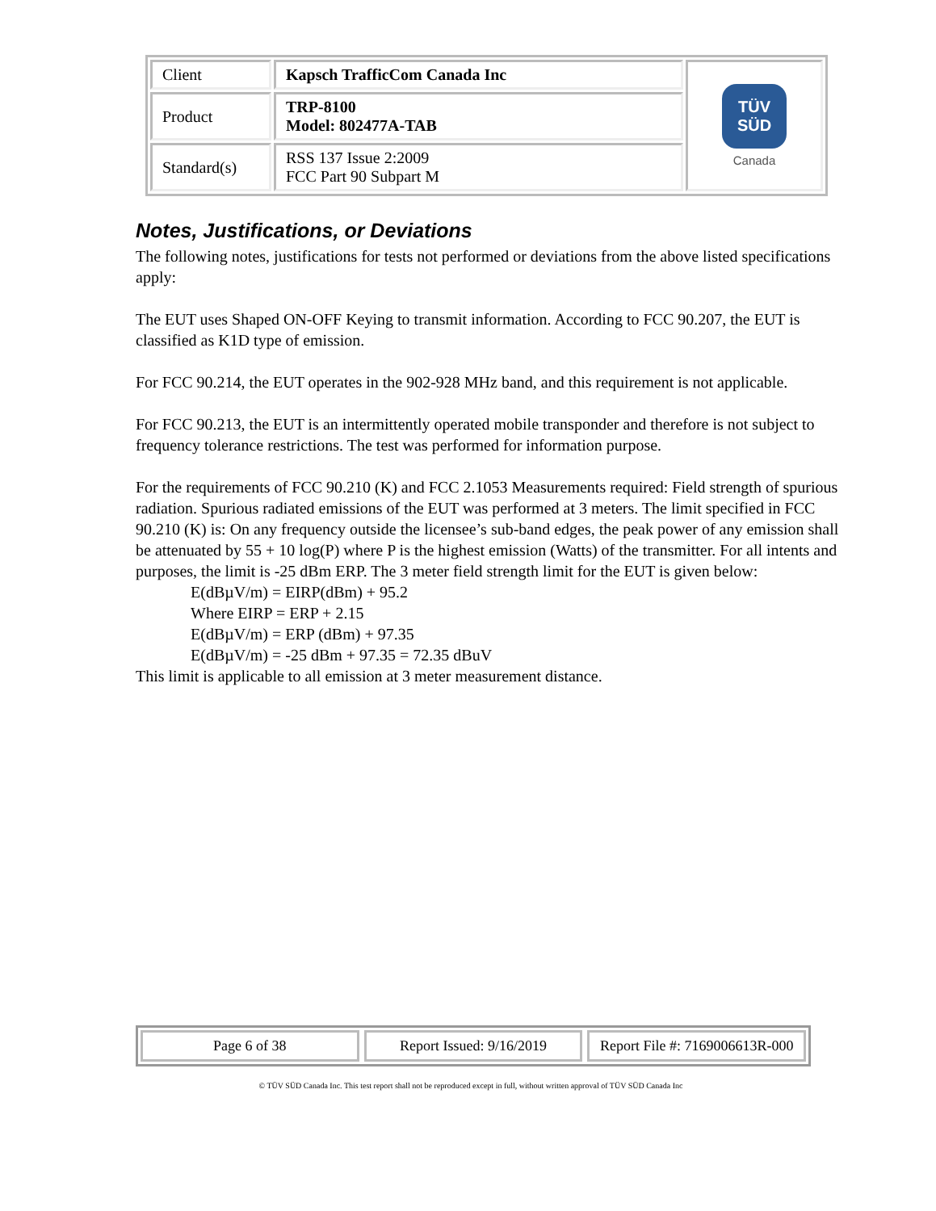| Client | Kapsch TrafficCom Canada Inc | TÜV SÜD Canada |
| Product | TRP-8100 Model: 802477A-TAB | |
| Standard(s) | RSS 137 Issue 2:2009 FCC Part 90 Subpart M | |
Notes, Justifications, or Deviations
The following notes, justifications for tests not performed or deviations from the above listed specifications apply:
The EUT uses Shaped ON-OFF Keying to transmit information. According to FCC 90.207, the EUT is classified as K1D type of emission.
For FCC 90.214, the EUT operates in the 902-928 MHz band, and this requirement is not applicable.
For FCC 90.213, the EUT is an intermittently operated mobile transponder and therefore is not subject to frequency tolerance restrictions. The test was performed for information purpose.
For the requirements of FCC 90.210 (K) and FCC 2.1053 Measurements required: Field strength of spurious radiation. Spurious radiated emissions of the EUT was performed at 3 meters. The limit specified in FCC 90.210 (K) is: On any frequency outside the licensee’s sub-band edges, the peak power of any emission shall be attenuated by 55 + 10 log(P) where P is the highest emission (Watts) of the transmitter. For all intents and purposes, the limit is -25 dBm ERP. The 3 meter field strength limit for the EUT is given below:
E(dBµV/m) = EIRP(dBm) + 95.2
Where EIRP = ERP + 2.15
E(dBµV/m) = ERP (dBm) + 97.35
E(dBµV/m) = -25 dBm + 97.35 = 72.35 dBuV
This limit is applicable to all emission at 3 meter measurement distance.
Page 6 of 38 Report Issued: 9/16/2019 Report File #: 7169006613R-000
© TÜV SÜD Canada Inc. This test report shall not be reproduced except in full, without written approval of TÜV SÜD Canada Inc